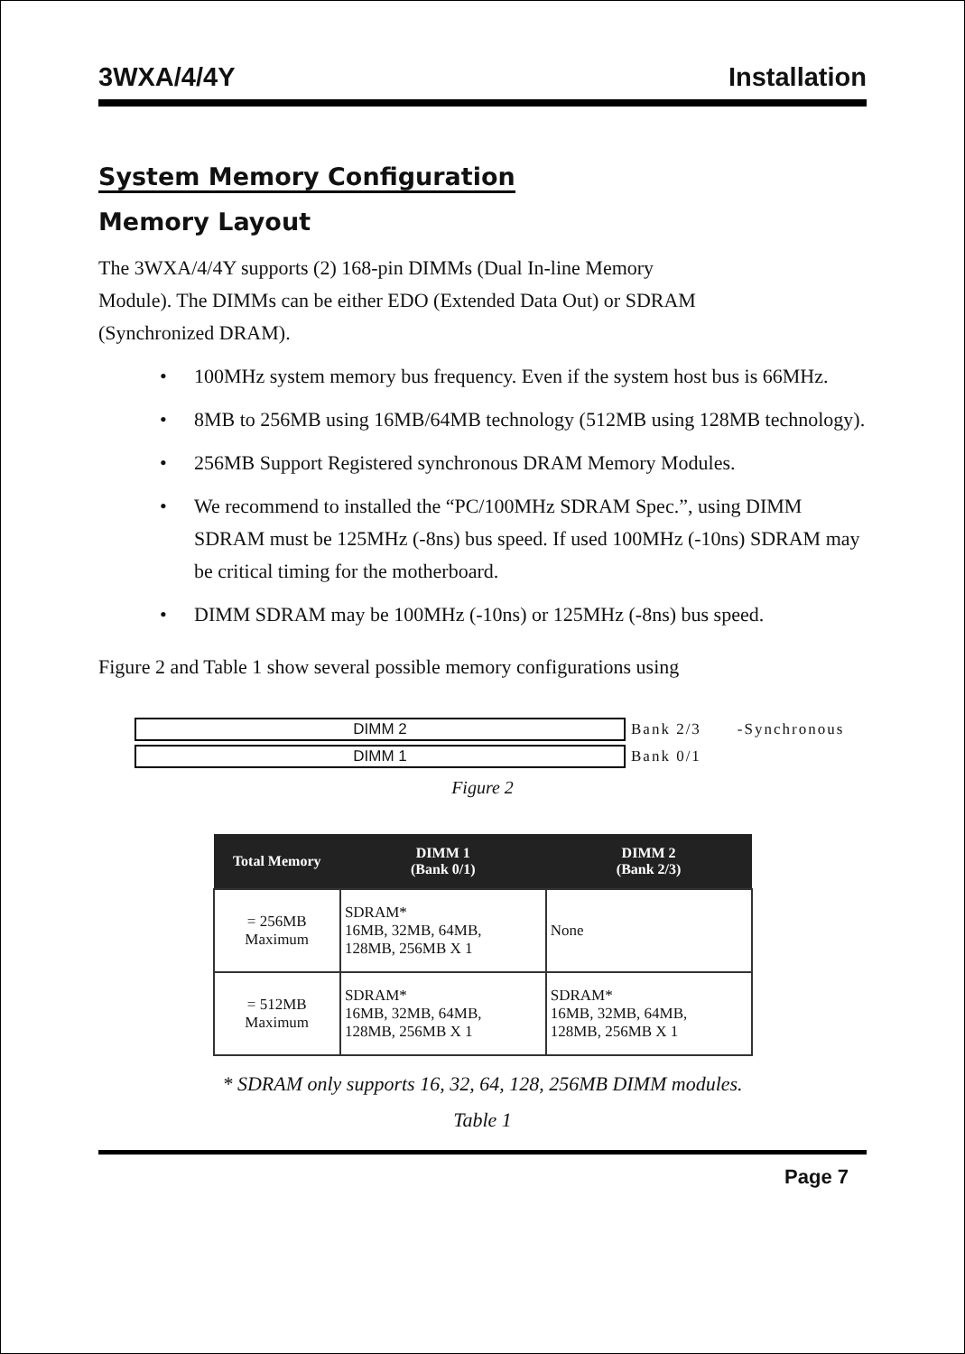3WXA/4/4Y Installation
System Memory Configuration
Memory Layout
The 3WXA/4/4Y supports (2) 168-pin DIMMs (Dual In-line Memory
Module). The DIMMs can be either EDO (Extended Data Out) or SDRAM
(Synchronized DRAM).
• 100MHz system memory bus frequency. Even if the system host bus is 66MHz.
• 8MB to 256MB using 16MB/64MB technology (512MB using 128MB technology).
• 256MB Support Registered synchronous DRAM Memory Modules.
• We recommend to installed the “PC/100MHz SDRAM Spec.”, using DIMM SDRAM must be 125MHz (-8ns) bus speed. If used 100MHz (-10ns) SDRAM may be critical timing for the motherboard.
• DIMM SDRAM may be 100MHz (-10ns) or 125MHz (-8ns) bus speed.
Figure 2 and Table 1 show several possible memory configurations using
DIMM 2
Bank 2/3 -Synchronous
DIMM 1
Bank 0/1
Figure 2
| Total Memory | DIMM 1 (Bank 0/1) | DIMM 2 (Bank 2/3) |
| --- | --- | --- |
| = 256MB Maximum | SDRAM* 16MB, 32MB, 64MB, 128MB, 256MB X 1 | None |
| = 512MB Maximum | SDRAM* 16MB, 32MB, 64MB, 128MB, 256MB X 1 | SDRAM* 16MB, 32MB, 64MB, 128MB, 256MB X 1 |
* SDRAM only supports 16, 32, 64, 128, 256MB DIMM modules.
Table 1
Page 7